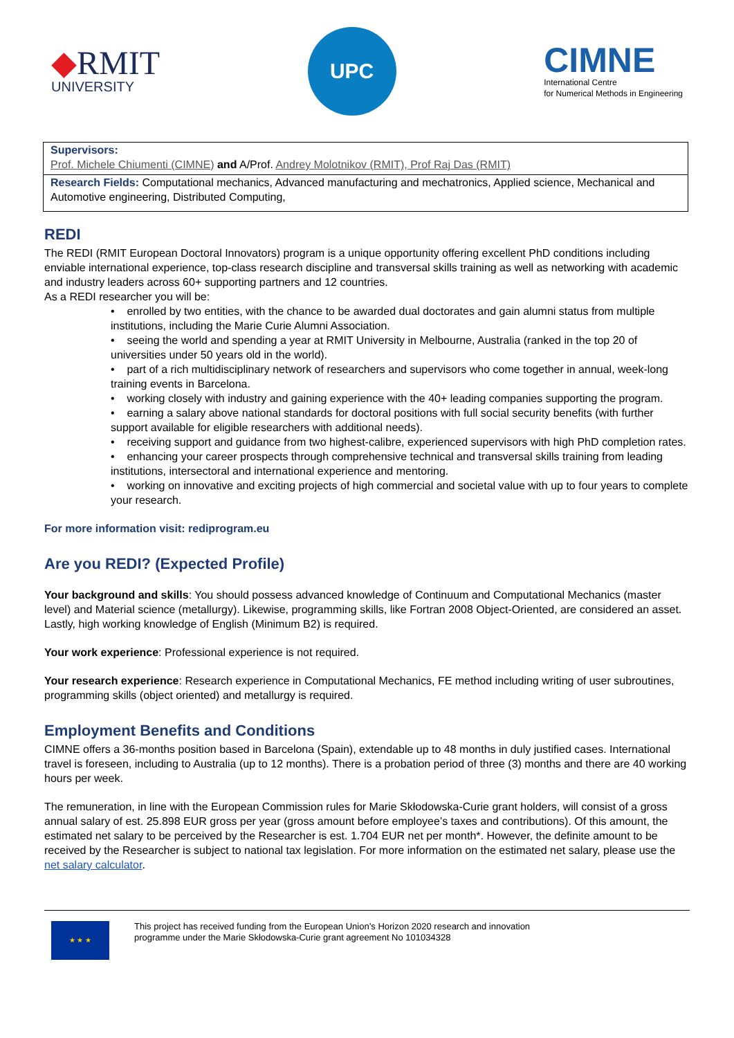◆RMIT
UNIVERSITY
UPC
CIMNE
International Centre
for Numerical Methods in Engineering
| Supervisors: Prof. Michele Chiumenti (CIMNE) and A/Prof. Andrey Molotnikov (RMIT), Prof Raj Das (RMIT) |
| Research Fields: Computational mechanics, Advanced manufacturing and mechatronics, Applied science, Mechanical and Automotive engineering, Distributed Computing, |
REDI
The REDI (RMIT European Doctoral Innovators) program is a unique opportunity offering excellent PhD conditions including enviable international experience, top-class research discipline and transversal skills training as well as networking with academic and industry leaders across 60+ supporting partners and 12 countries.
As a REDI researcher you will be:
• enrolled by two entities, with the chance to be awarded dual doctorates and gain alumni status from multiple institutions, including the Marie Curie Alumni Association.
• seeing the world and spending a year at RMIT University in Melbourne, Australia (ranked in the top 20 of universities under 50 years old in the world).
• part of a rich multidisciplinary network of researchers and supervisors who come together in annual, week-long training events in Barcelona.
• working closely with industry and gaining experience with the 40+ leading companies supporting the program.
• earning a salary above national standards for doctoral positions with full social security benefits (with further support available for eligible researchers with additional needs).
• receiving support and guidance from two highest-calibre, experienced supervisors with high PhD completion rates.
• enhancing your career prospects through comprehensive technical and transversal skills training from leading institutions, intersectoral and international experience and mentoring.
• working on innovative and exciting projects of high commercial and societal value with up to four years to complete your research.
For more information visit: rediprogram.eu
Are you REDI? (Expected Profile)
Your background and skills: You should possess advanced knowledge of Continuum and Computational Mechanics (master level) and Material science (metallurgy). Likewise, programming skills, like Fortran 2008 Object-Oriented, are considered an asset. Lastly, high working knowledge of English (Minimum B2) is required.
Your work experience: Professional experience is not required.
Your research experience: Research experience in Computational Mechanics, FE method including writing of user subroutines, programming skills (object oriented) and metallurgy is required.
Employment Benefits and Conditions
CIMNE offers a 36-months position based in Barcelona (Spain), extendable up to 48 months in duly justified cases. International travel is foreseen, including to Australia (up to 12 months). There is a probation period of three (3) months and there are 40 working hours per week.
The remuneration, in line with the European Commission rules for Marie Skłodowska-Curie grant holders, will consist of a gross annual salary of est. 25.898 EUR gross per year (gross amount before employee’s taxes and contributions). Of this amount, the estimated net salary to be perceived by the Researcher is est. 1.704 EUR net per month*. However, the definite amount to be received by the Researcher is subject to national tax legislation. For more information on the estimated net salary, please use the net salary calculator.
★ ★ ★
This project has received funding from the European Union’s Horizon 2020 research and innovation
programme under the Marie Skłodowska-Curie grant agreement No 101034328